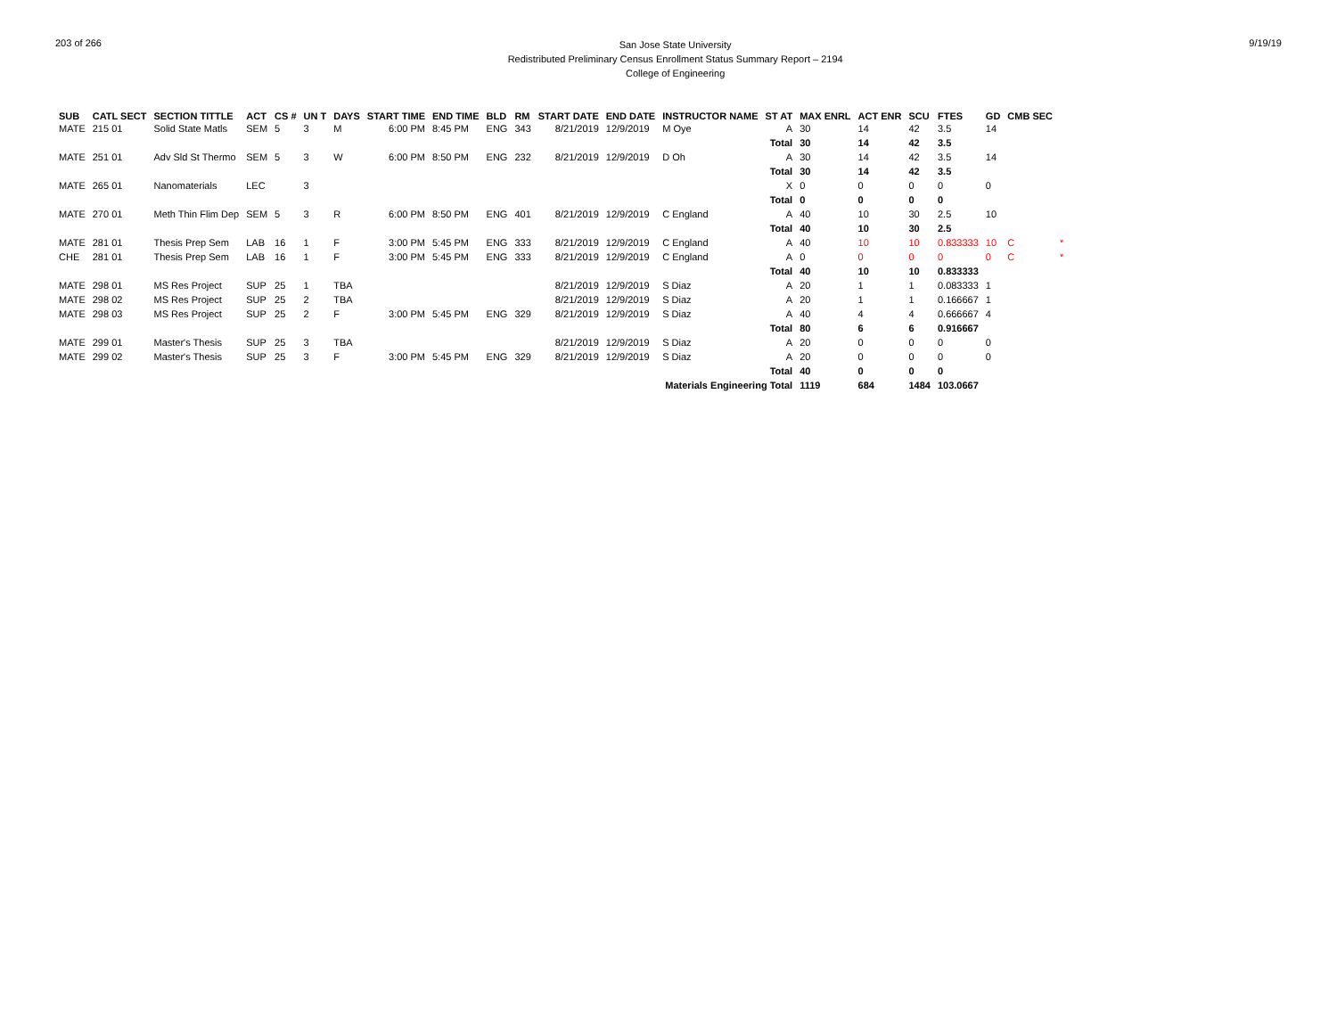203 of 266
San Jose State University
Redistributed Preliminary Census Enrollment Status Summary Report – 2194
College of Engineering
9/19/19
| SUB | CATL SECT | SECTION TITTLE | ACT | CS # | UN T | DAYS | START TIME | END TIME | BLD | RM | START DATE | END DATE | INSTRUCTOR NAME | ST AT | MAX ENRL | ACT ENR | SCU | FTES | GD | CMB SEC | |
| --- | --- | --- | --- | --- | --- | --- | --- | --- | --- | --- | --- | --- | --- | --- | --- | --- | --- | --- | --- | --- | --- |
| MATE | 215 01 | Solid State Matls | SEM | 5 | 3 | M | 6:00 PM | 8:45 PM | ENG | 343 | 8/21/2019 | 12/9/2019 | M Oye | A | 30 | 14 | 42 | 3.5 | 14 | | |
| | | | | | | | | | | | | | | Total | 30 | 14 | 42 | 3.5 | | | |
| MATE | 251 01 | Adv Sld St Thermo | SEM | 5 | 3 | W | 6:00 PM | 8:50 PM | ENG | 232 | 8/21/2019 | 12/9/2019 | D Oh | A | 30 | 14 | 42 | 3.5 | 14 | | |
| | | | | | | | | | | | | | | Total | 30 | 14 | 42 | 3.5 | | | |
| MATE | 265 01 | Nanomaterials | LEC | | 3 | | | | | | | | | X | 0 | 0 | 0 | 0 | 0 | | |
| | | | | | | | | | | | | | | Total | 0 | 0 | 0 | 0 | | | |
| MATE | 270 01 | Meth Thin Flim Dep | SEM | 5 | 3 | R | 6:00 PM | 8:50 PM | ENG | 401 | 8/21/2019 | 12/9/2019 | C England | A | 40 | 10 | 30 | 2.5 | 10 | | |
| | | | | | | | | | | | | | | Total | 40 | 10 | 30 | 2.5 | | | |
| MATE | 281 01 | Thesis Prep Sem | LAB | 16 | 1 | F | 3:00 PM | 5:45 PM | ENG | 333 | 8/21/2019 | 12/9/2019 | C England | A | 40 | 10 | 10 | 0.833333 | 10 | C | * |
| CHE | 281 01 | Thesis Prep Sem | LAB | 16 | 1 | F | 3:00 PM | 5:45 PM | ENG | 333 | 8/21/2019 | 12/9/2019 | C England | A | 0 | 0 | 0 | 0 | 0 | C | * |
| | | | | | | | | | | | | | | Total | 40 | 10 | 10 | 0.833333 | | | |
| MATE | 298 01 | MS Res Project | SUP | 25 | 1 | TBA | | | | | 8/21/2019 | 12/9/2019 | S Diaz | A | 20 | 1 | 1 | 0.083333 | 1 | | |
| MATE | 298 02 | MS Res Project | SUP | 25 | 2 | TBA | | | | | 8/21/2019 | 12/9/2019 | S Diaz | A | 20 | 1 | 1 | 0.166667 | 1 | | |
| MATE | 298 03 | MS Res Project | SUP | 25 | 2 | F | 3:00 PM | 5:45 PM | ENG | 329 | 8/21/2019 | 12/9/2019 | S Diaz | A | 40 | 4 | 4 | 0.666667 | 4 | | |
| | | | | | | | | | | | | | | Total | 80 | 6 | 6 | 0.916667 | | | |
| MATE | 299 01 | Master's Thesis | SUP | 25 | 3 | TBA | | | | | 8/21/2019 | 12/9/2019 | S Diaz | A | 20 | 0 | 0 | 0 | 0 | | |
| MATE | 299 02 | Master's Thesis | SUP | 25 | 3 | F | 3:00 PM | 5:45 PM | ENG | 329 | 8/21/2019 | 12/9/2019 | S Diaz | A | 20 | 0 | 0 | 0 | 0 | | |
| | | | | | | | | | | | | | | Total | 40 | 0 | 0 | 0 | | | |
| | | | | | | | | | | | | | Materials Engineering Total | | 1119 | 684 | 1484 | 103.0667 | | | |